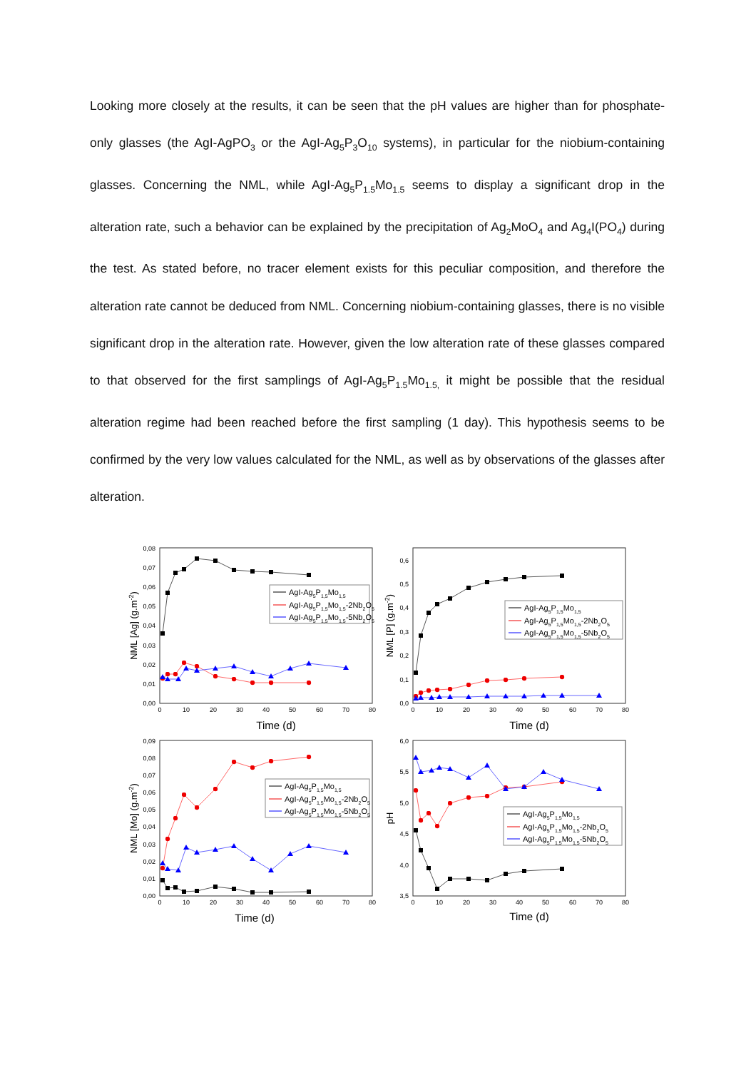Looking more closely at the results, it can be seen that the pH values are higher than for phosphate-only glasses (the AgI-AgPO<sub>3</sub> or the AgI-Ag<sub>5</sub>P<sub>3</sub>O<sub>10</sub> systems), in particular for the niobium-containing glasses. Concerning the NML, while AgI-Ag<sub>5</sub>P<sub>1.5</sub>Mo<sub>1.5</sub> seems to display a significant drop in the alteration rate, such a behavior can be explained by the precipitation of Ag<sub>2</sub>MoO<sub>4</sub> and Ag<sub>4</sub>I(PO<sub>4</sub>) during the test. As stated before, no tracer element exists for this peculiar composition, and therefore the alteration rate cannot be deduced from NML. Concerning niobium-containing glasses, there is no visible significant drop in the alteration rate. However, given the low alteration rate of these glasses compared to that observed for the first samplings of AgI-Ag<sub>5</sub>P<sub>1.5</sub>Mo<sub>1.5,</sub> it might be possible that the residual alteration regime had been reached before the first sampling (1 day). This hypothesis seems to be confirmed by the very low values calculated for the NML, as well as by observations of the glasses after alteration.
0,00
0,01
0,02
0,03
0,04
0,05
0,06
0,07
0,08
0
10
20
30
40
50
60
70
80
Time (d)
NML [Ag] (g.m-2)
AgI-Ag5P1,5Mo1,5
AgI-Ag5P1,5Mo1,5-2Nb2O5
AgI-Ag5P1,5Mo1,5-5Nb2O5
0,0
0,1
0,2
0,3
0,4
0,5
0,6
0
10
20
30
40
50
60
70
80
Time (d)
NML [P] (g.m-2)
AgI-Ag5P1,5Mo1,5
AgI-Ag5P1,5Mo1,5-2Nb2O5
AgI-Ag5P1,5Mo1,5-5Nb2O5
0,00
0,01
0,02
0,03
0,04
0,05
0,06
0,07
0,08
0,09
0
10
20
30
40
50
60
70
80
Time (d)
NML [Mo] (g.m-2)
AgI-Ag5P1,5Mo1,5
AgI-Ag5P1,5Mo1,5-2Nb2O5
AgI-Ag5P1,5Mo1,5-5Nb2O5
3,5
4,0
4,5
5,0
5,5
6,0
0
10
20
30
40
50
60
70
80
Time (d)
pH
AgI-Ag5P1,5Mo1,5
AgI-Ag5P1,5Mo1,5-2Nb2O5
AgI-Ag5P1,5Mo1,5-5Nb2O5